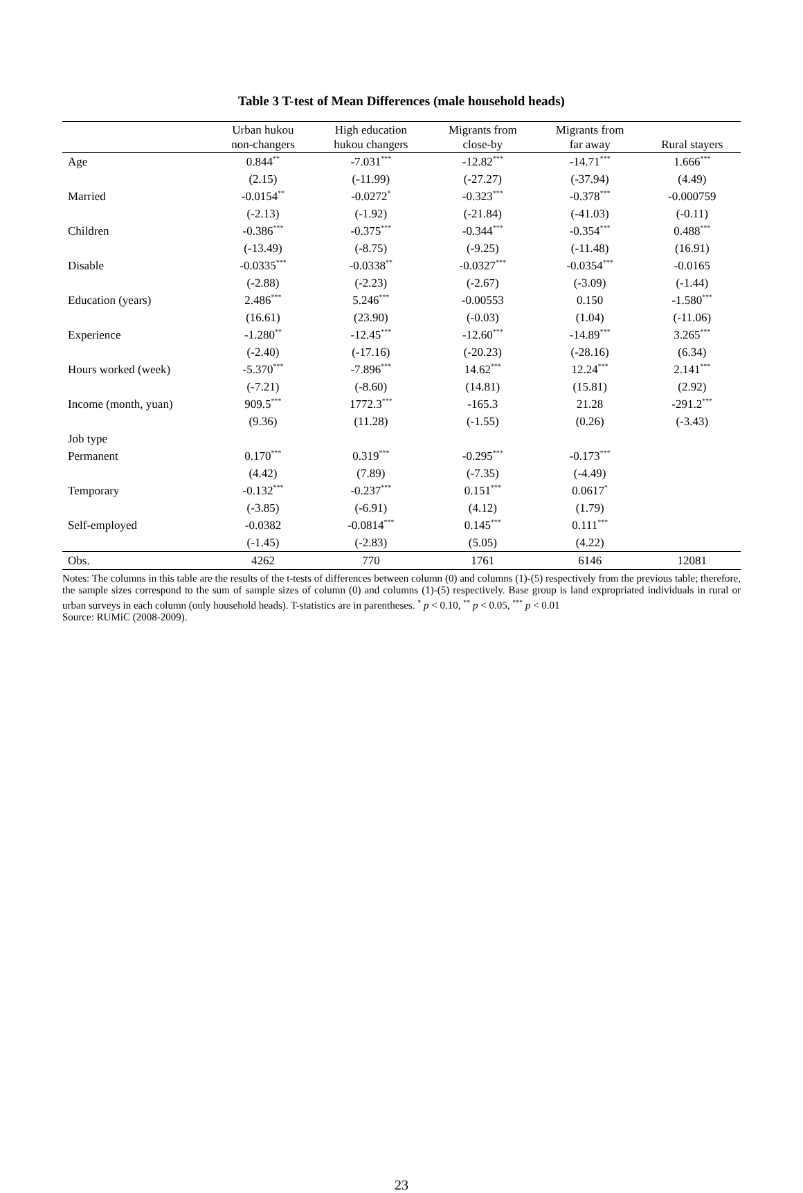Table 3 T-test of Mean Differences (male household heads)
| | Urban hukou non-changers | High education hukou changers | Migrants from close-by | Migrants from far away | Rural stayers |
| --- | --- | --- | --- | --- | --- |
| Age | 0.844<sup>**</sup> | -7.031<sup>***</sup> | -12.82<sup>***</sup> | -14.71<sup>***</sup> | 1.666<sup>***</sup> |
| | (2.15) | (-11.99) | (-27.27) | (-37.94) | (4.49) |
| Married | -0.0154<sup>**</sup> | -0.0272<sup>*</sup> | -0.323<sup>***</sup> | -0.378<sup>***</sup> | -0.000759 |
| | (-2.13) | (-1.92) | (-21.84) | (-41.03) | (-0.11) |
| Children | -0.386<sup>***</sup> | -0.375<sup>***</sup> | -0.344<sup>***</sup> | -0.354<sup>***</sup> | 0.488<sup>***</sup> |
| | (-13.49) | (-8.75) | (-9.25) | (-11.48) | (16.91) |
| Disable | -0.0335<sup>***</sup> | -0.0338<sup>**</sup> | -0.0327<sup>***</sup> | -0.0354<sup>***</sup> | -0.0165 |
| | (-2.88) | (-2.23) | (-2.67) | (-3.09) | (-1.44) |
| Education (years) | 2.486<sup>***</sup> | 5.246<sup>***</sup> | -0.00553 | 0.150 | -1.580<sup>***</sup> |
| | (16.61) | (23.90) | (-0.03) | (1.04) | (-11.06) |
| Experience | -1.280<sup>**</sup> | -12.45<sup>***</sup> | -12.60<sup>***</sup> | -14.89<sup>***</sup> | 3.265<sup>***</sup> |
| | (-2.40) | (-17.16) | (-20.23) | (-28.16) | (6.34) |
| Hours worked (week) | -5.370<sup>***</sup> | -7.896<sup>***</sup> | 14.62<sup>***</sup> | 12.24<sup>***</sup> | 2.141<sup>***</sup> |
| | (-7.21) | (-8.60) | (14.81) | (15.81) | (2.92) |
| Income (month, yuan) | 909.5<sup>***</sup> | 1772.3<sup>***</sup> | -165.3 | 21.28 | -291.2<sup>***</sup> |
| | (9.36) | (11.28) | (-1.55) | (0.26) | (-3.43) |
| Job type | | | | | |
| Permanent | 0.170<sup>***</sup> | 0.319<sup>***</sup> | -0.295<sup>***</sup> | -0.173<sup>***</sup> | |
| | (4.42) | (7.89) | (-7.35) | (-4.49) | |
| Temporary | -0.132<sup>***</sup> | -0.237<sup>***</sup> | 0.151<sup>***</sup> | 0.0617<sup>*</sup> | |
| | (-3.85) | (-6.91) | (4.12) | (1.79) | |
| Self-employed | -0.0382 | -0.0814<sup>***</sup> | 0.145<sup>***</sup> | 0.111<sup>***</sup> | |
| | (-1.45) | (-2.83) | (5.05) | (4.22) | |
| Obs. | 4262 | 770 | 1761 | 6146 | 12081 |
Notes: The columns in this table are the results of the t-tests of differences between column (0) and columns (1)-(5) respectively from the previous table; therefore, the sample sizes correspond to the sum of sample sizes of column (0) and columns (1)-(5) respectively. Base group is land expropriated individuals in rural or urban surveys in each column (only household heads). T-statistics are in parentheses. <sup>*</sup> p < 0.10, <sup>**</sup> p < 0.05, <sup>***</sup> p < 0.01
Source: RUMiC (2008-2009).
23